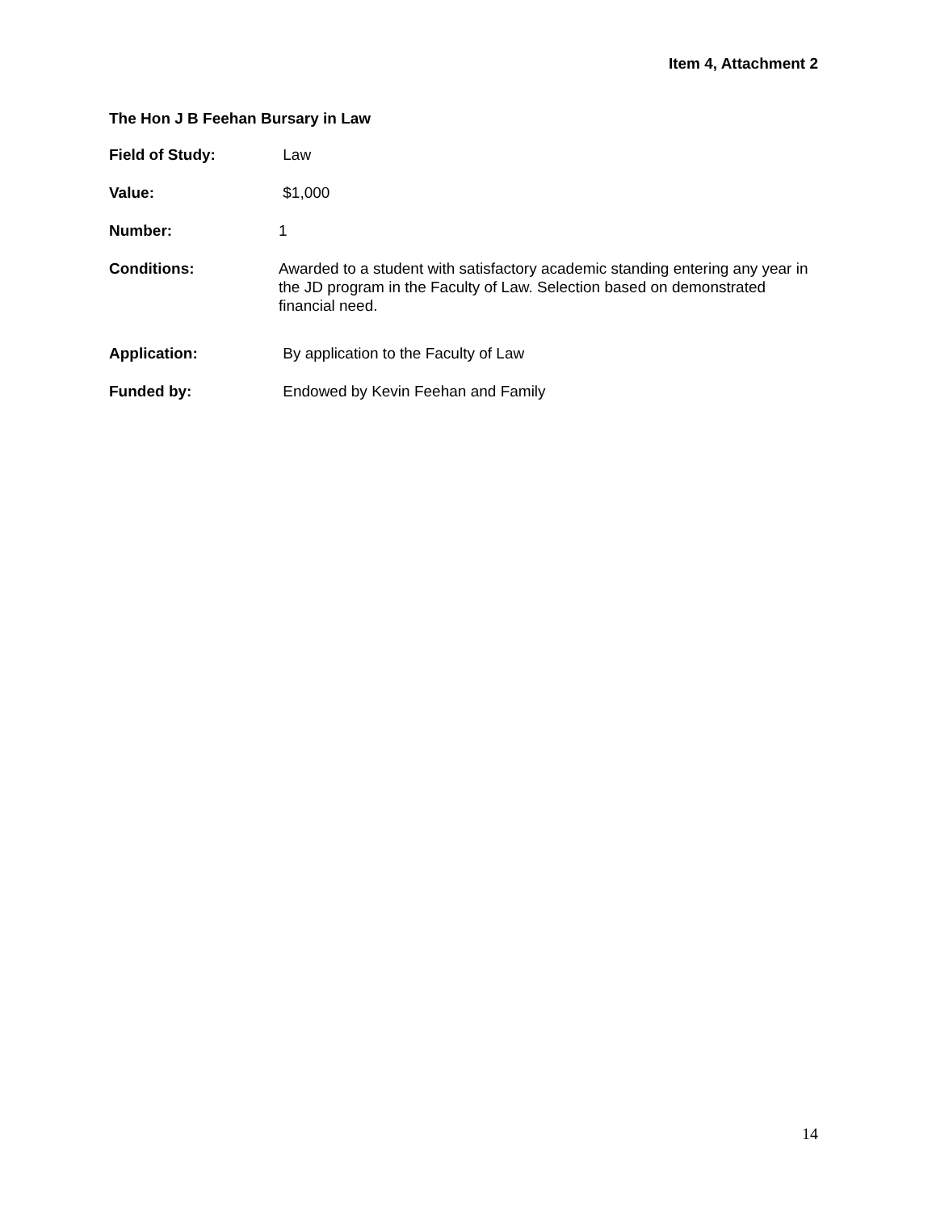Item 4, Attachment 2
The Hon J B Feehan Bursary in Law
Field of Study: Law
Value: $1,000
Number: 1
Conditions: Awarded to a student with satisfactory academic standing entering any year in the JD program in the Faculty of Law. Selection based on demonstrated financial need.
Application: By application to the Faculty of Law
Funded by: Endowed by Kevin Feehan and Family
14